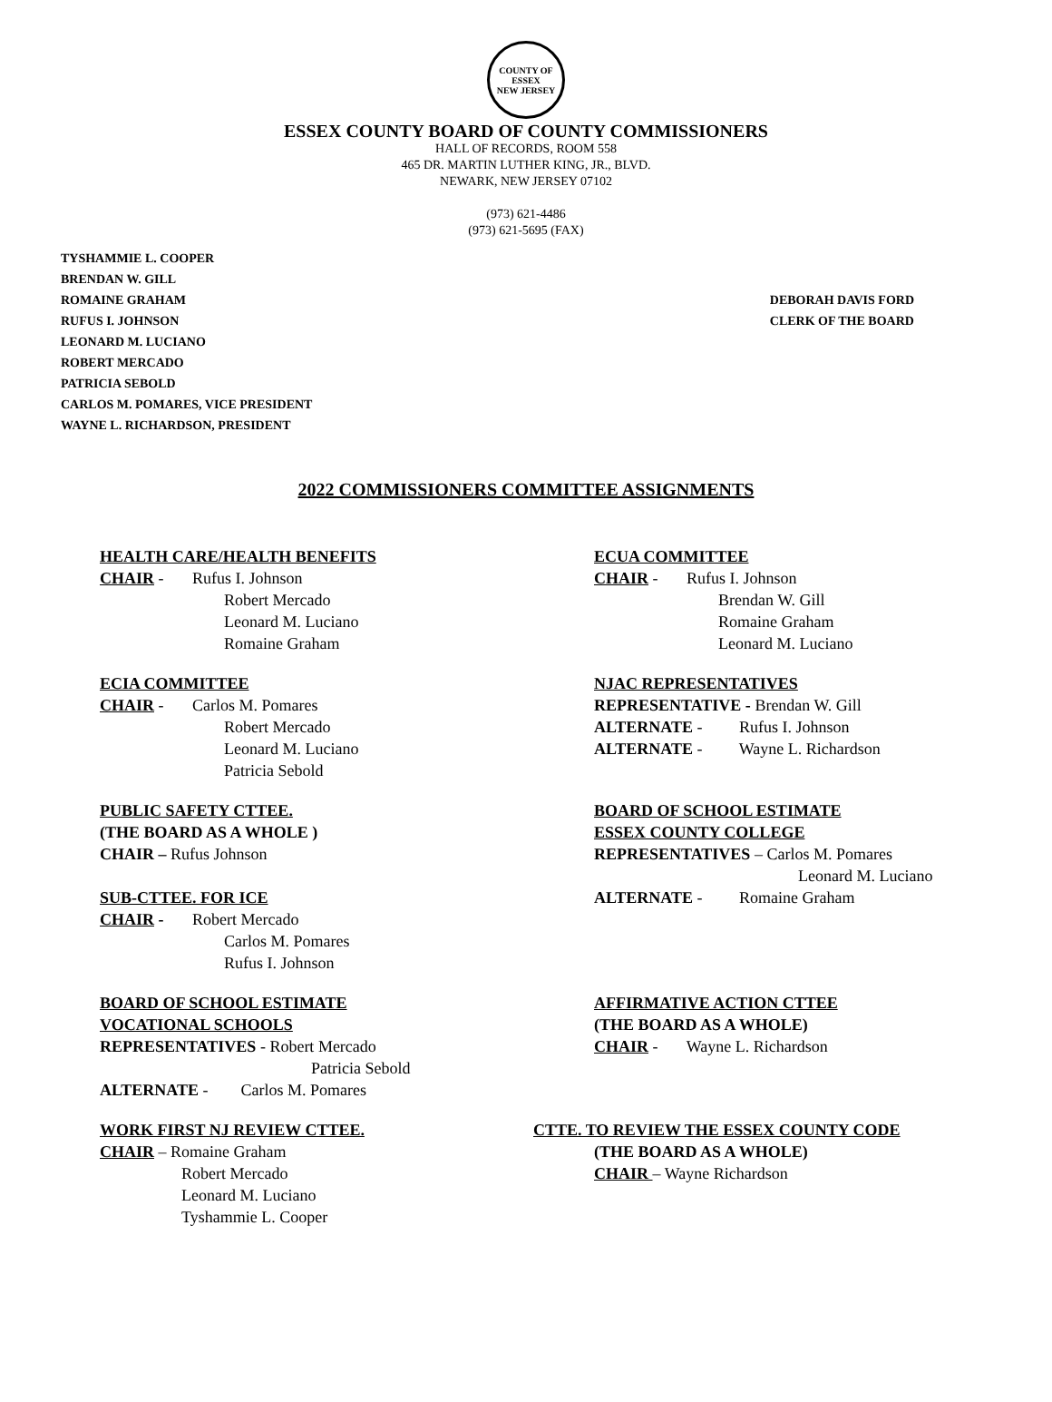COUNTY OF ESSEX
NEW JERSEY
ESSEX COUNTY BOARD OF COUNTY COMMISSIONERS
HALL OF RECORDS, ROOM 558
465 DR. MARTIN LUTHER KING, JR., BLVD.
NEWARK, NEW JERSEY 07102
(973) 621-4486
(973) 621-5695 (FAX)
TYSHAMMIE L. COOPER
BRENDAN W. GILL
ROMAINE GRAHAM
RUFUS I. JOHNSON
LEONARD M. LUCIANO
ROBERT MERCADO
PATRICIA SEBOLD
CARLOS M. POMARES, VICE PRESIDENT
WAYNE L. RICHARDSON, PRESIDENT
DEBORAH DAVIS FORD
CLERK OF THE BOARD
2022 COMMISSIONERS COMMITTEE ASSIGNMENTS
HEALTH CARE/HEALTH BENEFITS
CHAIR - Rufus I. Johnson
Robert Mercado
Leonard M. Luciano
Romaine Graham
ECUA COMMITTEE
CHAIR - Rufus I. Johnson
Brendan W. Gill
Romaine Graham
Leonard M. Luciano
ECIA COMMITTEE
CHAIR - Carlos M. Pomares
Robert Mercado
Leonard M. Luciano
Patricia Sebold
NJAC REPRESENTATIVES
REPRESENTATIVE - Brendan W. Gill
ALTERNATE - Rufus I. Johnson
ALTERNATE - Wayne L. Richardson
PUBLIC SAFETY CTTEE.
(THE BOARD AS A WHOLE )
CHAIR – Rufus Johnson
SUB-CTTEE. FOR ICE
CHAIR - Robert Mercado
Carlos M. Pomares
Rufus I. Johnson
BOARD OF SCHOOL ESTIMATE
ESSEX COUNTY COLLEGE
REPRESENTATIVES – Carlos M. Pomares
Leonard M. Luciano
ALTERNATE - Romaine Graham
BOARD OF SCHOOL ESTIMATE
VOCATIONAL SCHOOLS
REPRESENTATIVES - Robert Mercado
Patricia Sebold
ALTERNATE - Carlos M. Pomares
AFFIRMATIVE ACTION CTTEE
(THE BOARD AS A WHOLE)
CHAIR - Wayne L. Richardson
WORK FIRST NJ REVIEW CTTEE.
CHAIR – Romaine Graham
Robert Mercado
Leonard M. Luciano
Tyshammie L. Cooper
CTTE. TO REVIEW THE ESSEX COUNTY CODE
(THE BOARD AS A WHOLE)
CHAIR – Wayne Richardson